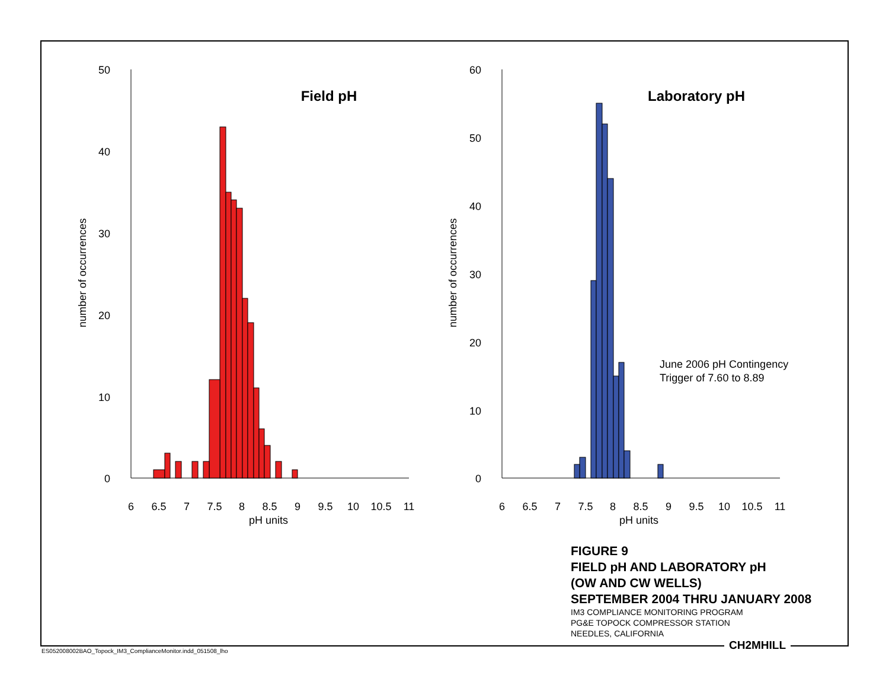50
40
30
20
10
0
60
50
40
30
20
10
0
6
6.5
7
7.5
8
8.5
9
9.5
10
10.5
11
pH units
6
6.5
7
7.5
8
8.5
9
9.5
10
10.5
11
pH units
Field pH
Laboratory pH
number of occurrences
number of occurrences
June 2006 pH Contingency
Trigger of 7.60 to 8.89
FIGURE 9
FIELD pH AND LABORATORY pH
(OW AND CW WELLS)
SEPTEMBER 2004 THRU JANUARY 2008
IM3 COMPLIANCE MONITORING PROGRAM
PG&E TOPOCK COMPRESSOR STATION
NEEDLES, CALIFORNIA
CH2MHILL
ES052008002BAO_Topock_IM3_ComplianceMonitor.indd_051508_lho